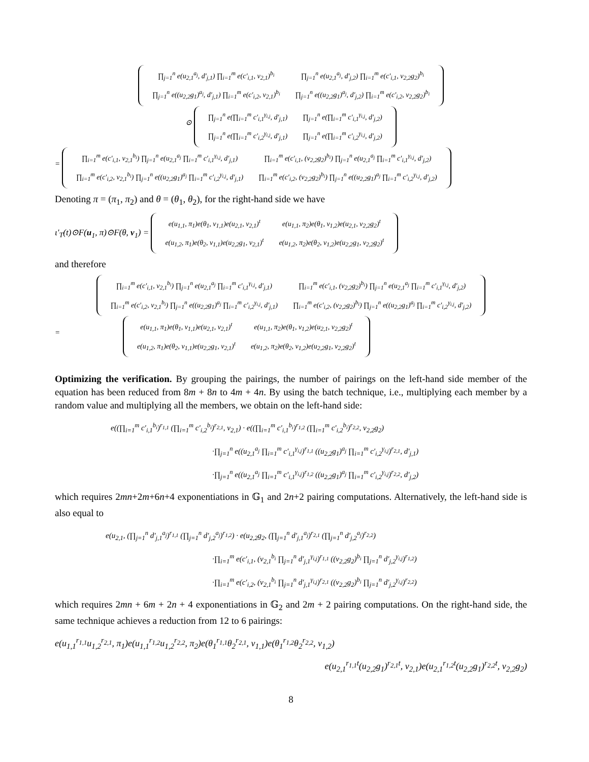| ∏<sub>j=1</sub><sup>n</sup> e(u<sub>2,1</sub><sup>a<sub>j</sub></sup>, d′<sub>j,1</sub>) ∏<sub>i=1</sub><sup>m</sup> e(c′<sub>i,1</sub>, v<sub>2,1</sub>)<sup>b<sub>i</sub></sup> | ∏<sub>j=1</sub><sup>n</sup> e(u<sub>2,1</sub><sup>a<sub>j</sub></sup>, d′<sub>j,2</sub>) ∏<sub>i=1</sub><sup>m</sup> e(c′<sub>i,1</sub>, v<sub>2,2</sub>g<sub>2</sub>)<sup>b<sub>i</sub></sup> |
| ∏<sub>j=1</sub><sup>n</sup> e((u<sub>2,2</sub>g<sub>1</sub>)<sup>a<sub>j</sub></sup>, d′<sub>j,1</sub>) ∏<sub>i=1</sub><sup>m</sup> e(c′<sub>i,2</sub>, v<sub>2,1</sub>)<sup>b<sub>i</sub></sup> | ∏<sub>j=1</sub><sup>n</sup> e((u<sub>2,2</sub>g<sub>1</sub>)<sup>a<sub>j</sub></sup>, d′<sub>j,2</sub>) ∏<sub>i=1</sub><sup>m</sup> e(c′<sub>i,2</sub>, v<sub>2,2</sub>g<sub>2</sub>)<sup>b<sub>i</sub></sup> |
⊙
| ∏<sub>j=1</sub><sup>n</sup> e(∏<sub>i=1</sub><sup>m</sup> c′<sub>i,1</sub><sup>γ<sub>i,j</sub></sup>, d′<sub>j,1</sub>) | ∏<sub>j=1</sub><sup>n</sup> e(∏<sub>i=1</sub><sup>m</sup> c′<sub>i,1</sub><sup>γ<sub>i,j</sub></sup>, d′<sub>j,2</sub>) |
| ∏<sub>j=1</sub><sup>n</sup> e(∏<sub>i=1</sub><sup>m</sup> c′<sub>i,2</sub><sup>γ<sub>i,j</sub></sup>, d′<sub>j,1</sub>) | ∏<sub>j=1</sub><sup>n</sup> e(∏<sub>i=1</sub><sup>m</sup> c′<sub>i,2</sub><sup>γ<sub>i,j</sub></sup>, d′<sub>j,2</sub>) |
=
| ∏<sub>i=1</sub><sup>m</sup> e(c′<sub>i,1</sub>, v<sub>2,1</sub><sup>b<sub>i</sub></sup>) ∏<sub>j=1</sub><sup>n</sup> e(u<sub>2,1</sub><sup>a<sub>j</sub></sup> ∏<sub>i=1</sub><sup>m</sup> c′<sub>i,1</sub><sup>γ<sub>i,j</sub></sup>, d′<sub>j,1</sub>) | ∏<sub>i=1</sub><sup>m</sup> e(c′<sub>i,1</sub>, (v<sub>2,2</sub>g<sub>2</sub>)<sup>b<sub>i</sub></sup>) ∏<sub>j=1</sub><sup>n</sup> e(u<sub>2,1</sub><sup>a<sub>j</sub></sup> ∏<sub>i=1</sub><sup>m</sup> c′<sub>i,1</sub><sup>γ<sub>i,j</sub></sup>, d′<sub>j,2</sub>) |
| ∏<sub>i=1</sub><sup>m</sup> e(c′<sub>i,2</sub>, v<sub>2,1</sub><sup>b<sub>i</sub></sup>) ∏<sub>j=1</sub><sup>n</sup> e((u<sub>2,2</sub>g<sub>1</sub>)<sup>a<sub>j</sub></sup> ∏<sub>i=1</sub><sup>m</sup> c′<sub>i,2</sub><sup>γ<sub>i,j</sub></sup>, d′<sub>j,1</sub>) | ∏<sub>i=1</sub><sup>m</sup> e(c′<sub>i,2</sub>, (v<sub>2,2</sub>g<sub>2</sub>)<sup>b<sub>i</sub></sup>) ∏<sub>j=1</sub><sup>n</sup> e((u<sub>2,2</sub>g<sub>1</sub>)<sup>a<sub>j</sub></sup> ∏<sub>i=1</sub><sup>m</sup> c′<sub>i,2</sub><sup>γ<sub>i,j</sub></sup>, d′<sub>j,2</sub>) |
Denoting π = (π<sub>1</sub>, π<sub>2</sub>) and θ = (θ<sub>1</sub>, θ<sub>2</sub>), for the right-hand side we have
ι′<sub>T</sub>(t)⊙F(u<sub>1</sub>, π)⊙F(θ, v<sub>1</sub>) =
| e(u<sub>1,1</sub>, π<sub>1</sub>)e(θ<sub>1</sub>, v<sub>1,1</sub>)e(u<sub>2,1</sub>, v<sub>2,1</sub>)<sup>t</sup> | e(u<sub>1,1</sub>, π<sub>2</sub>)e(θ<sub>1</sub>, v<sub>1,2</sub>)e(u<sub>2,1</sub>, v<sub>2,2</sub>g<sub>2</sub>)<sup>t</sup> |
| e(u<sub>1,2</sub>, π<sub>1</sub>)e(θ<sub>2</sub>, v<sub>1,1</sub>)e(u<sub>2,2</sub>g<sub>1</sub>, v<sub>2,1</sub>)<sup>t</sup> | e(u<sub>1,2</sub>, π<sub>2</sub>)e(θ<sub>2</sub>, v<sub>1,2</sub>)e(u<sub>2,2</sub>g<sub>1</sub>, v<sub>2,2</sub>g<sub>2</sub>)<sup>t</sup> |
and therefore
| ∏<sub>i=1</sub><sup>m</sup> e(c′<sub>i,1</sub>, v<sub>2,1</sub><sup>b<sub>i</sub></sup>) ∏<sub>j=1</sub><sup>n</sup> e(u<sub>2,1</sub><sup>a<sub>j</sub></sup> ∏<sub>i=1</sub><sup>m</sup> c′<sub>i,1</sub><sup>γ<sub>i,j</sub></sup>, d′<sub>j,1</sub>) | ∏<sub>i=1</sub><sup>m</sup> e(c′<sub>i,1</sub>, (v<sub>2,2</sub>g<sub>2</sub>)<sup>b<sub>i</sub></sup>) ∏<sub>j=1</sub><sup>n</sup> e(u<sub>2,1</sub><sup>a<sub>j</sub></sup> ∏<sub>i=1</sub><sup>m</sup> c′<sub>i,1</sub><sup>γ<sub>i,j</sub></sup>, d′<sub>j,2</sub>) |
| ∏<sub>i=1</sub><sup>m</sup> e(c′<sub>i,2</sub>, v<sub>2,1</sub><sup>b<sub>i</sub></sup>) ∏<sub>j=1</sub><sup>n</sup> e((u<sub>2,2</sub>g<sub>1</sub>)<sup>a<sub>j</sub></sup> ∏<sub>i=1</sub><sup>m</sup> c′<sub>i,2</sub><sup>γ<sub>i,j</sub></sup>, d′<sub>j,1</sub>) | ∏<sub>i=1</sub><sup>m</sup> e(c′<sub>i,2</sub>, (v<sub>2,2</sub>g<sub>2</sub>)<sup>b<sub>i</sub></sup>) ∏<sub>j=1</sub><sup>n</sup> e((u<sub>2,2</sub>g<sub>1</sub>)<sup>a<sub>j</sub></sup> ∏<sub>i=1</sub><sup>m</sup> c′<sub>i,2</sub><sup>γ<sub>i,j</sub></sup>, d′<sub>j,2</sub>) |
=
| e(u<sub>1,1</sub>, π<sub>1</sub>)e(θ<sub>1</sub>, v<sub>1,1</sub>)e(u<sub>2,1</sub>, v<sub>2,1</sub>)<sup>t</sup> | e(u<sub>1,1</sub>, π<sub>2</sub>)e(θ<sub>1</sub>, v<sub>1,2</sub>)e(u<sub>2,1</sub>, v<sub>2,2</sub>g<sub>2</sub>)<sup>t</sup> |
| e(u<sub>1,2</sub>, π<sub>1</sub>)e(θ<sub>2</sub>, v<sub>1,1</sub>)e(u<sub>2,2</sub>g<sub>1</sub>, v<sub>2,1</sub>)<sup>t</sup> | e(u<sub>1,2</sub>, π<sub>2</sub>)e(θ<sub>2</sub>, v<sub>1,2</sub>)e(u<sub>2,2</sub>g<sub>1</sub>, v<sub>2,2</sub>g<sub>2</sub>)<sup>t</sup> |
Optimizing the verification. By grouping the pairings, the number of pairings on the left-hand side member of the equation has been reduced from 8m + 8n to 4m + 4n. By using the batch technique, i.e., multiplying each member by a random value and multiplying all the members, we obtain on the left-hand side:
e((∏<sub>i=1</sub><sup>m</sup> c′<sub>i,1</sub><sup>b<sub>i</sub></sup>)<sup>r<sub>1,1</sub></sup> (∏<sub>i=1</sub><sup>m</sup> c′<sub>i,2</sub><sup>b<sub>i</sub></sup>)<sup>r<sub>2,1</sub></sup>, v<sub>2,1</sub>) · e((∏<sub>i=1</sub><sup>m</sup> c′<sub>i,1</sub><sup>b<sub>i</sub></sup>)<sup>r<sub>1,2</sub></sup> (∏<sub>i=1</sub><sup>m</sup> c′<sub>i,2</sub><sup>b<sub>i</sub></sup>)<sup>r<sub>2,2</sub></sup>, v<sub>2,2</sub>g<sub>2</sub>)
·∏<sub>j=1</sub><sup>n</sup> e((u<sub>2,1</sub><sup>a<sub>j</sub></sup> ∏<sub>i=1</sub><sup>m</sup> c′<sub>i,1</sub><sup>γ<sub>i,j</sub></sup>)<sup>r<sub>1,1</sub></sup> ((u<sub>2,2</sub>g<sub>1</sub>)<sup>a<sub>j</sub></sup> ∏<sub>i=1</sub><sup>m</sup> c′<sub>i,2</sub><sup>γ<sub>i,j</sub></sup>)<sup>r<sub>2,1</sub></sup>, d′<sub>j,1</sub>)
·∏<sub>j=1</sub><sup>n</sup> e((u<sub>2,1</sub><sup>a<sub>j</sub></sup> ∏<sub>i=1</sub><sup>m</sup> c′<sub>i,1</sub><sup>γ<sub>i,j</sub></sup>)<sup>r<sub>1,2</sub></sup> ((u<sub>2,2</sub>g<sub>1</sub>)<sup>a<sub>j</sub></sup> ∏<sub>i=1</sub><sup>m</sup> c′<sub>i,2</sub><sup>γ<sub>i,j</sub></sup>)<sup>r<sub>2,2</sub></sup>, d′<sub>j,2</sub>)
which requires 2mn+2m+6n+4 exponentiations in 𝔾<sub>1</sub> and 2n+2 pairing computations. Alternatively, the left-hand side is also equal to
e(u<sub>2,1</sub>, (∏<sub>j=1</sub><sup>n</sup> d′<sub>j,1</sub><sup>a<sub>j</sub></sup>)<sup>r<sub>1,1</sub></sup> (∏<sub>j=1</sub><sup>n</sup> d′<sub>j,2</sub><sup>a<sub>j</sub></sup>)<sup>r<sub>1,2</sub></sup>) · e(u<sub>2,2</sub>g<sub>2</sub>, (∏<sub>j=1</sub><sup>n</sup> d′<sub>j,1</sub><sup>a<sub>j</sub></sup>)<sup>r<sub>2,1</sub></sup> (∏<sub>j=1</sub><sup>n</sup> d′<sub>j,2</sub><sup>a<sub>j</sub></sup>)<sup>r<sub>2,2</sub></sup>)
·∏<sub>i=1</sub><sup>m</sup> e(c′<sub>i,1</sub>, (v<sub>2,1</sub><sup>b<sub>i</sub></sup> ∏<sub>j=1</sub><sup>n</sup> d′<sub>j,1</sub><sup>γ<sub>i,j</sub></sup>)<sup>r<sub>1,1</sub></sup> ((v<sub>2,2</sub>g<sub>2</sub>)<sup>b<sub>i</sub></sup> ∏<sub>j=1</sub><sup>n</sup> d′<sub>j,2</sub><sup>γ<sub>i,j</sub></sup>)<sup>r<sub>1,2</sub></sup>)
·∏<sub>i=1</sub><sup>m</sup> e(c′<sub>i,2</sub>, (v<sub>2,1</sub><sup>b<sub>i</sub></sup> ∏<sub>j=1</sub><sup>n</sup> d′<sub>j,1</sub><sup>γ<sub>i,j</sub></sup>)<sup>r<sub>2,1</sub></sup> ((v<sub>2,2</sub>g<sub>2</sub>)<sup>b<sub>i</sub></sup> ∏<sub>j=1</sub><sup>n</sup> d′<sub>j,2</sub><sup>γ<sub>i,j</sub></sup>)<sup>r<sub>2,2</sub></sup>)
which requires 2mn + 6m + 2n + 4 exponentiations in 𝔾<sub>2</sub> and 2m + 2 pairing computations. On the right-hand side, the same technique achieves a reduction from 12 to 6 pairings:
e(u<sub>1,1</sub><sup>r<sub>1,1</sub></sup>u<sub>1,2</sub><sup>r<sub>2,1</sub></sup>, π<sub>1</sub>)e(u<sub>1,1</sub><sup>r<sub>1,2</sub></sup>u<sub>1,2</sub><sup>r<sub>2,2</sub></sup>, π<sub>2</sub>)e(θ<sub>1</sub><sup>r<sub>1,1</sub></sup>θ<sub>2</sub><sup>r<sub>2,1</sub></sup>, v<sub>1,1</sub>)e(θ<sub>1</sub><sup>r<sub>1,2</sub></sup>θ<sub>2</sub><sup>r<sub>2,2</sub></sup>, v<sub>1,2</sub>)
e(u<sub>2,1</sub><sup>r<sub>1,1</sub>t</sup>(u<sub>2,2</sub>g<sub>1</sub>)<sup>r<sub>2,1</sub>t</sup>, v<sub>2,1</sub>)e(u<sub>2,1</sub><sup>r<sub>1,2</sub>t</sup>(u<sub>2,2</sub>g<sub>1</sub>)<sup>r<sub>2,2</sub>t</sup>, v<sub>2,2</sub>g<sub>2</sub>)
8